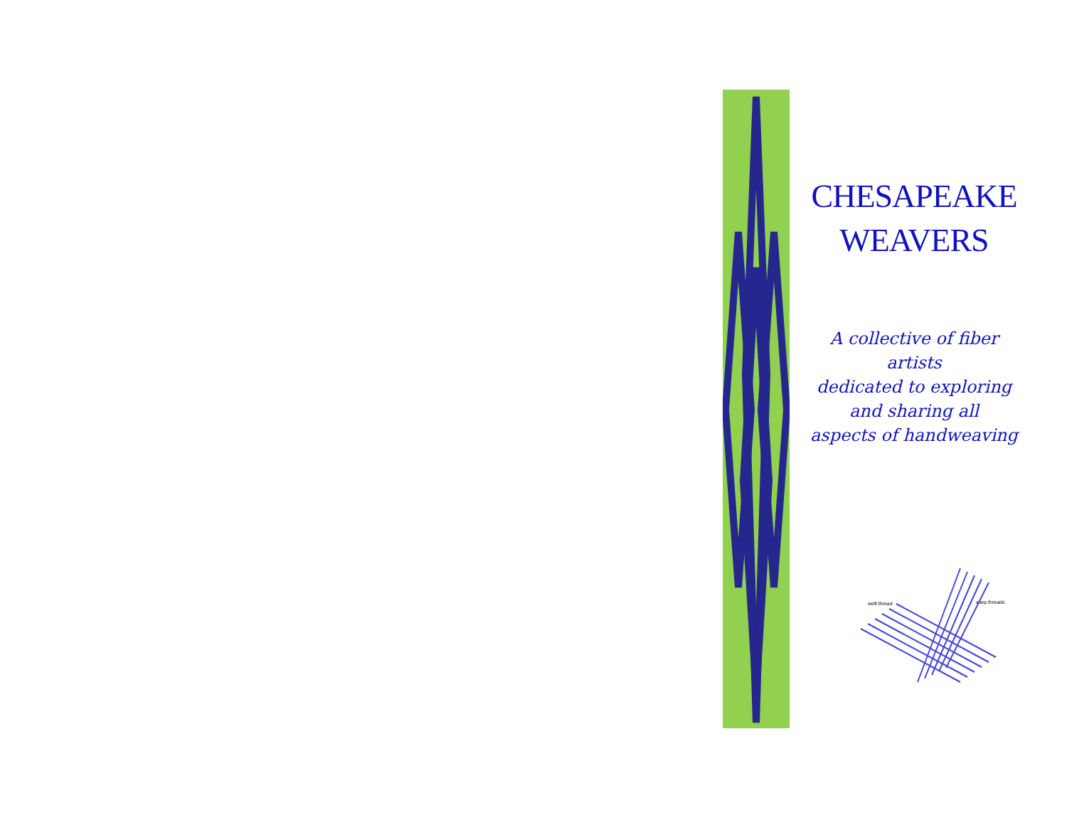CHESAPEAKE
WEAVERS
A collective of fiber artists
dedicated to exploring
and sharing all
aspects of handweaving
weft thread
warp threads